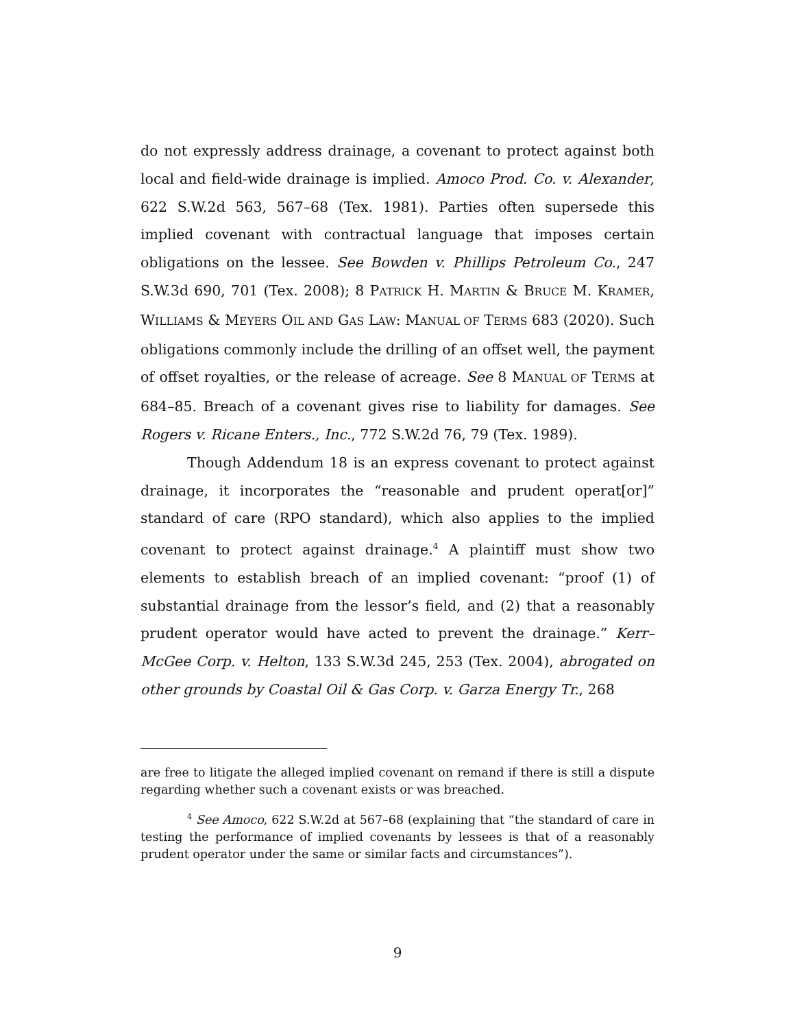do not expressly address drainage, a covenant to protect against both local and field-wide drainage is implied. Amoco Prod. Co. v. Alexander, 622 S.W.2d 563, 567–68 (Tex. 1981). Parties often supersede this implied covenant with contractual language that imposes certain obligations on the lessee. See Bowden v. Phillips Petroleum Co., 247 S.W.3d 690, 701 (Tex. 2008); 8 PATRICK H. MARTIN & BRUCE M. KRAMER, WILLIAMS & MEYERS OIL AND GAS LAW: MANUAL OF TERMS 683 (2020). Such obligations commonly include the drilling of an offset well, the payment of offset royalties, or the release of acreage. See 8 MANUAL OF TERMS at 684–85. Breach of a covenant gives rise to liability for damages. See Rogers v. Ricane Enters., Inc., 772 S.W.2d 76, 79 (Tex. 1989).
Though Addendum 18 is an express covenant to protect against drainage, it incorporates the “reasonable and prudent operat[or]” standard of care (RPO standard), which also applies to the implied covenant to protect against drainage.<sup>4</sup> A plaintiff must show two elements to establish breach of an implied covenant: “proof (1) of substantial drainage from the lessor’s field, and (2) that a reasonably prudent operator would have acted to prevent the drainage.” Kerr–McGee Corp. v. Helton, 133 S.W.3d 245, 253 (Tex. 2004), abrogated on other grounds by Coastal Oil & Gas Corp. v. Garza Energy Tr., 268
are free to litigate the alleged implied covenant on remand if there is still a dispute regarding whether such a covenant exists or was breached.
<sup>4</sup> See Amoco, 622 S.W.2d at 567–68 (explaining that “the standard of care in testing the performance of implied covenants by lessees is that of a reasonably prudent operator under the same or similar facts and circumstances”).
9